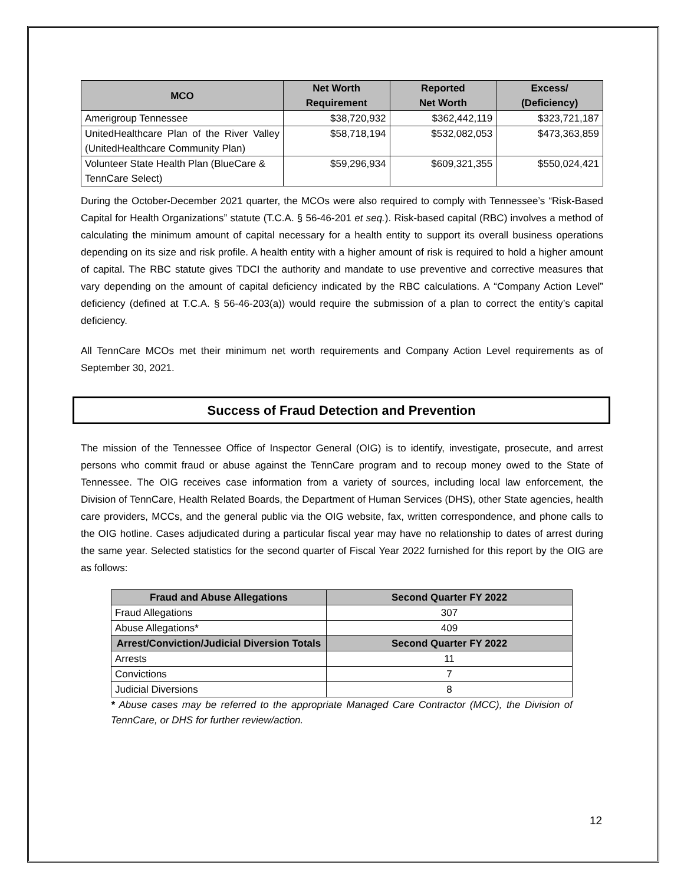| MCO | Net Worth Requirement | Reported Net Worth | Excess/ (Deficiency) |
| --- | --- | --- | --- |
| Amerigroup Tennessee | $38,720,932 | $362,442,119 | $323,721,187 |
| UnitedHealthcare Plan of the River Valley (UnitedHealthcare Community Plan) | $58,718,194 | $532,082,053 | $473,363,859 |
| Volunteer State Health Plan (BlueCare & TennCare Select) | $59,296,934 | $609,321,355 | $550,024,421 |
During the October-December 2021 quarter, the MCOs were also required to comply with Tennessee’s “Risk-Based Capital for Health Organizations” statute (T.C.A. § 56-46-201 et seq.). Risk-based capital (RBC) involves a method of calculating the minimum amount of capital necessary for a health entity to support its overall business operations depending on its size and risk profile. A health entity with a higher amount of risk is required to hold a higher amount of capital. The RBC statute gives TDCI the authority and mandate to use preventive and corrective measures that vary depending on the amount of capital deficiency indicated by the RBC calculations. A “Company Action Level” deficiency (defined at T.C.A. § 56-46-203(a)) would require the submission of a plan to correct the entity’s capital deficiency.
All TennCare MCOs met their minimum net worth requirements and Company Action Level requirements as of September 30, 2021.
Success of Fraud Detection and Prevention
The mission of the Tennessee Office of Inspector General (OIG) is to identify, investigate, prosecute, and arrest persons who commit fraud or abuse against the TennCare program and to recoup money owed to the State of Tennessee. The OIG receives case information from a variety of sources, including local law enforcement, the Division of TennCare, Health Related Boards, the Department of Human Services (DHS), other State agencies, health care providers, MCCs, and the general public via the OIG website, fax, written correspondence, and phone calls to the OIG hotline. Cases adjudicated during a particular fiscal year may have no relationship to dates of arrest during the same year. Selected statistics for the second quarter of Fiscal Year 2022 furnished for this report by the OIG are as follows:
| Fraud and Abuse Allegations | Second Quarter FY 2022 |
| --- | --- |
| Fraud Allegations | 307 |
| Abuse Allegations* | 409 |
| Arrest/Conviction/Judicial Diversion Totals | Second Quarter FY 2022 |
| Arrests | 11 |
| Convictions | 7 |
| Judicial Diversions | 8 |
* Abuse cases may be referred to the appropriate Managed Care Contractor (MCC), the Division of TennCare, or DHS for further review/action.
12